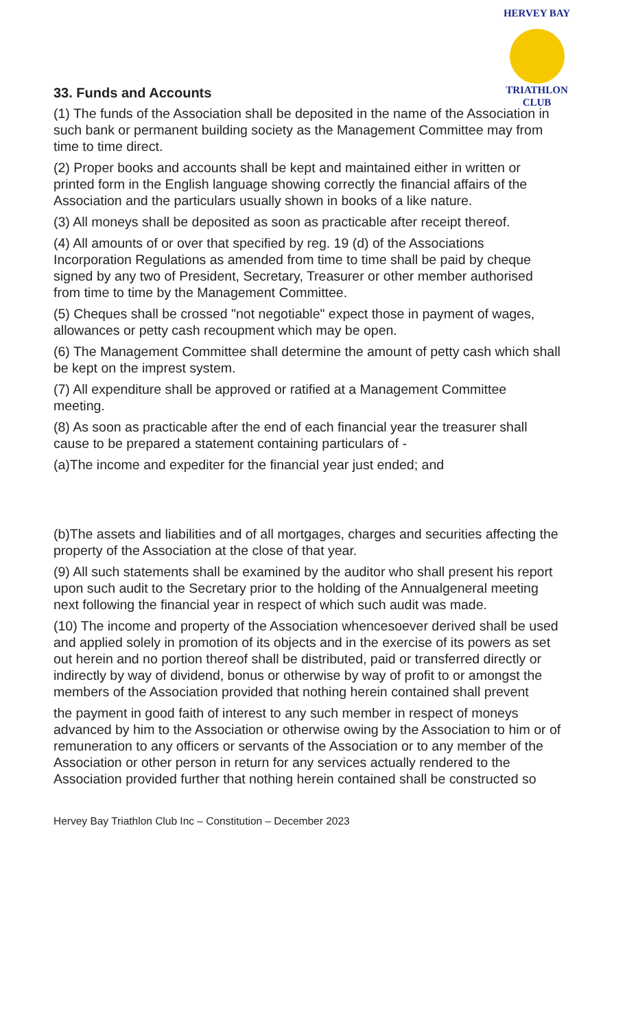HERVEY BAY
TRIATHLON
CLUB
33. Funds and Accounts
(1) The funds of the Association shall be deposited in the name of the Association in such bank or permanent building society as the Management Committee may from time to time direct.
(2) Proper books and accounts shall be kept and maintained either in written or printed form in the English language showing correctly the financial affairs of the Association and the particulars usually shown in books of a like nature.
(3) All moneys shall be deposited as soon as practicable after receipt thereof.
(4) All amounts of or over that specified by reg. 19 (d) of the Associations Incorporation Regulations as amended from time to time shall be paid by cheque signed by any two of President, Secretary, Treasurer or other member authorised from time to time by the Management Committee.
(5) Cheques shall be crossed "not negotiable" expect those in payment of wages, allowances or petty cash recoupment which may be open.
(6) The Management Committee shall determine the amount of petty cash which shall be kept on the imprest system.
(7) All expenditure shall be approved or ratified at a Management Committee meeting.
(8) As soon as practicable after the end of each financial year the treasurer shall cause to be prepared a statement containing particulars of -
(a)The income and expediter for the financial year just ended; and
(b)The assets and liabilities and of all mortgages, charges and securities affecting the property of the Association at the close of that year.
(9) All such statements shall be examined by the auditor who shall present his report upon such audit to the Secretary prior to the holding of the Annualgeneral meeting next following the financial year in respect of which such audit was made.
(10) The income and property of the Association whencesoever derived shall be used and applied solely in promotion of its objects and in the exercise of its powers as set out herein and no portion thereof shall be distributed, paid or transferred directly or indirectly by way of dividend, bonus or otherwise by way of profit to or amongst the members of the Association provided that nothing herein contained shall prevent
the payment in good faith of interest to any such member in respect of moneys advanced by him to the Association or otherwise owing by the Association to him or of remuneration to any officers or servants of the Association or to any member of the Association or other person in return for any services actually rendered to the Association provided further that nothing herein contained shall be constructed so
Hervey Bay Triathlon Club Inc – Constitution – December 2023